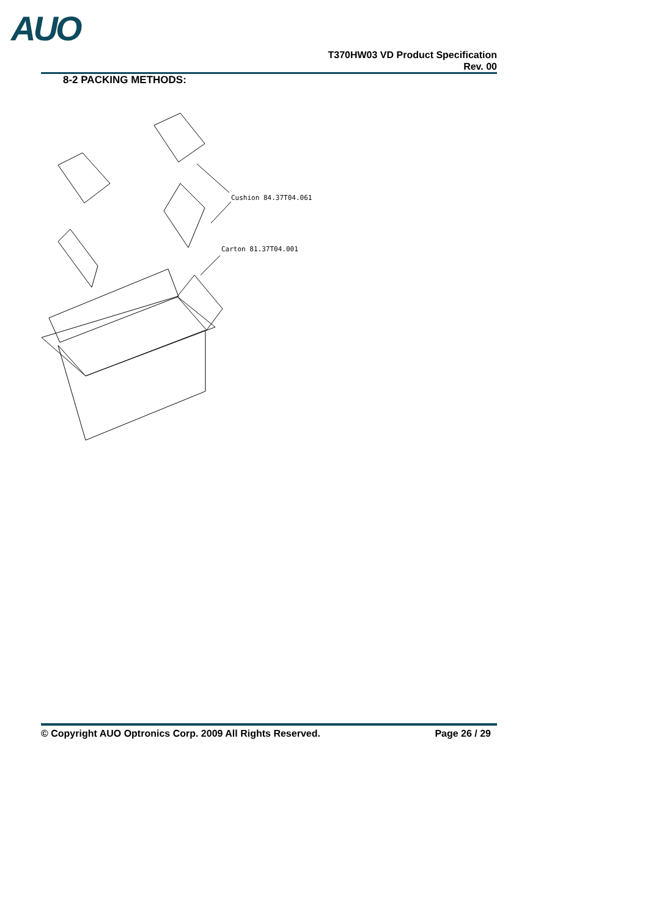AUO
T370HW03 VD Product Specification
Rev. 00
8-2 PACKING METHODS:
Cushion 84.37T04.061
Carton 81.37T04.001
© Copyright AUO Optronics Corp. 2009 All Rights Reserved. Page 26 / 29